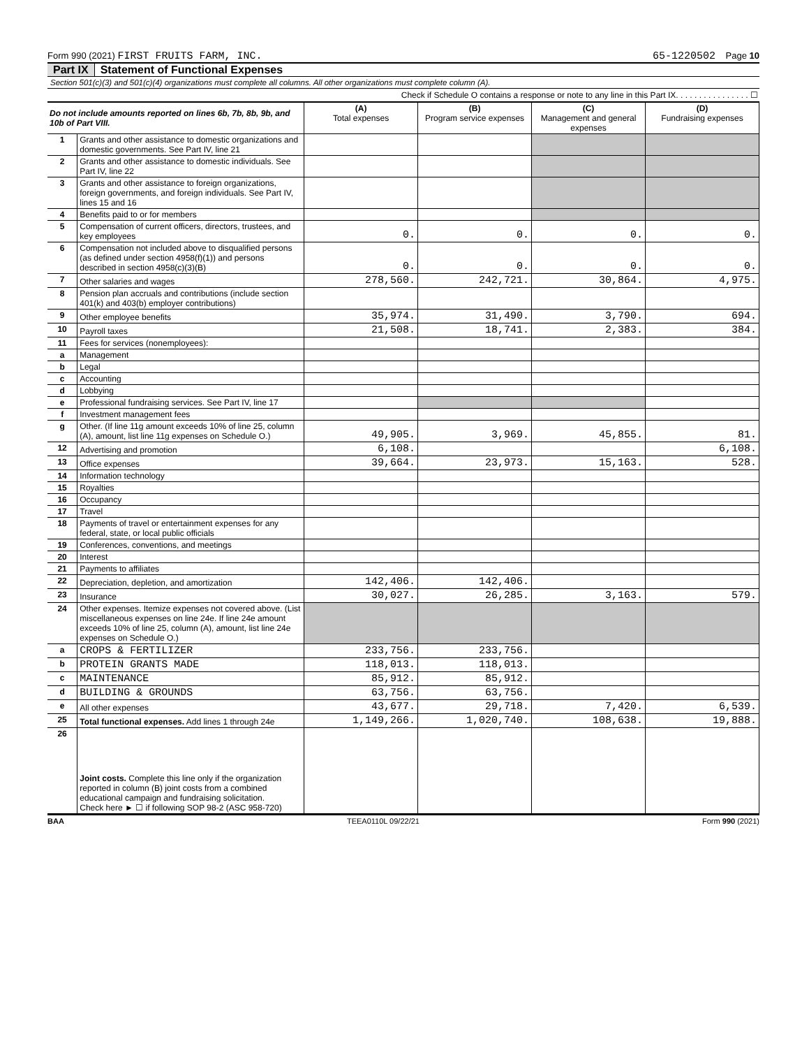Form 990 (2021) FIRST FRUITS FARM, INC. 65-1220502 Page 10
Part IX Statement of Functional Expenses
Section 501(c)(3) and 501(c)(4) organizations must complete all columns. All other organizations must complete column (A).
Check if Schedule O contains a response or note to any line in this Part IX. . . . . . . . . . . . . . . . ☐
| Do not include amounts reported on lines 6b, 7b, 8b, 9b, and 10b of Part VIII. | | (A) Total expenses | (B) Program service expenses | (C) Management and general expenses | (D) Fundraising expenses |
| 1 | Grants and other assistance to domestic organizations and domestic governments. See Part IV, line 21 | | | | |
| 2 | Grants and other assistance to domestic individuals. See Part IV, line 22 | | | | |
| 3 | Grants and other assistance to foreign organizations, foreign governments, and foreign individuals. See Part IV, lines 15 and 16 | | | | |
| 4 | Benefits paid to or for members | | | | |
| 5 | Compensation of current officers, directors, trustees, and key employees | 0. | 0. | 0. | 0. |
| 6 | Compensation not included above to disqualified persons (as defined under section 4958(f)(1)) and persons described in section 4958(c)(3)(B) | 0. | 0. | 0. | 0. |
| 7 | Other salaries and wages | 278,560. | 242,721. | 30,864. | 4,975. |
| 8 | Pension plan accruals and contributions (include section 401(k) and 403(b) employer contributions) | | | | |
| 9 | Other employee benefits | 35,974. | 31,490. | 3,790. | 694. |
| 10 | Payroll taxes | 21,508. | 18,741. | 2,383. | 384. |
| 11 | Fees for services (nonemployees): | | | | |
| a | Management | | | | |
| b | Legal | | | | |
| c | Accounting | | | | |
| d | Lobbying | | | | |
| e | Professional fundraising services. See Part IV, line 17 | | | | |
| f | Investment management fees | | | | |
| g | Other. (If line 11g amount exceeds 10% of line 25, column (A), amount, list line 11g expenses on Schedule O.) | 49,905. | 3,969. | 45,855. | 81. |
| 12 | Advertising and promotion | 6,108. | | | 6,108. |
| 13 | Office expenses | 39,664. | 23,973. | 15,163. | 528. |
| 14 | Information technology | | | | |
| 15 | Royalties | | | | |
| 16 | Occupancy | | | | |
| 17 | Travel | | | | |
| 18 | Payments of travel or entertainment expenses for any federal, state, or local public officials | | | | |
| 19 | Conferences, conventions, and meetings | | | | |
| 20 | Interest | | | | |
| 21 | Payments to affiliates | | | | |
| 22 | Depreciation, depletion, and amortization | 142,406. | 142,406. | | |
| 23 | Insurance | 30,027. | 26,285. | 3,163. | 579. |
| 24 | Other expenses. Itemize expenses not covered above. (List miscellaneous expenses on line 24e. If line 24e amount exceeds 10% of line 25, column (A), amount, list line 24e expenses on Schedule O.) | | | | |
| a | CROPS & FERTILIZER | 233,756. | 233,756. | | |
| b | PROTEIN GRANTS MADE | 118,013. | 118,013. | | |
| c | MAINTENANCE | 85,912. | 85,912. | | |
| d | BUILDING & GROUNDS | 63,756. | 63,756. | | |
| e | All other expenses | 43,677. | 29,718. | 7,420. | 6,539. |
| 25 | Total functional expenses. Add lines 1 through 24e | 1,149,266. | 1,020,740. | 108,638. | 19,888. |
| 26 | Joint costs. Complete this line only if the organization reported in column (B) joint costs from a combined educational campaign and fundraising solicitation. Check here ► ☐ if following SOP 98-2 (ASC 958-720) | | | | |
BAA TEEA0110L 09/22/21 Form 990 (2021)